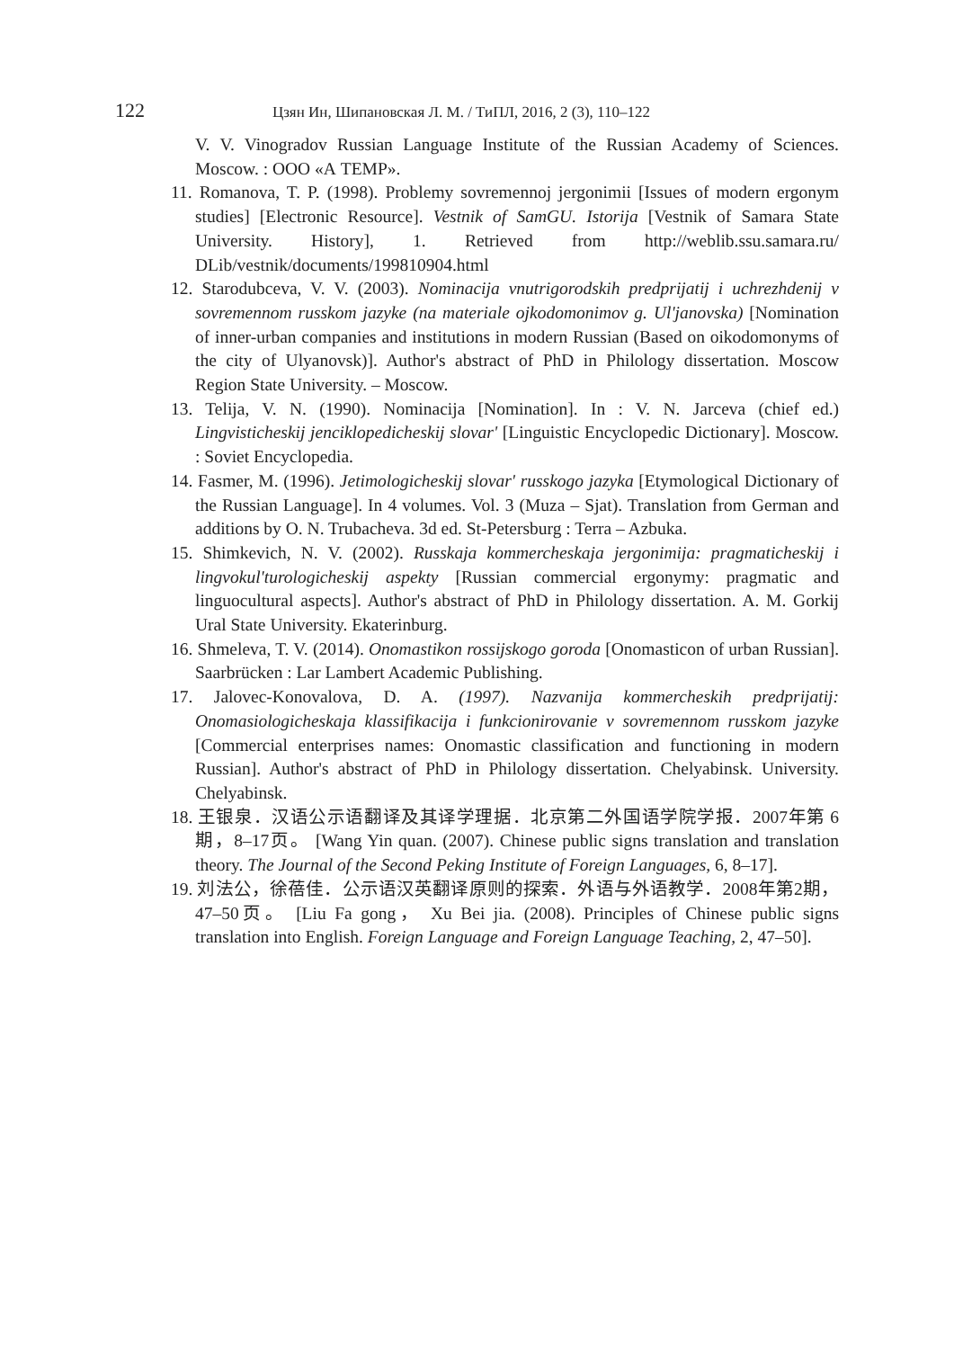122 Цзян Ин, Шипановская Л. М. / ТиПЛ, 2016, 2 (3), 110–122
V. V. Vinogradov Russian Language Institute of the Russian Academy of Sciences. Moscow. : ООО «А TEMP».
11. Romanova, T. P. (1998). Problemy sovremennoj jergonimii [Issues of modern ergonym studies] [Electronic Resource]. Vestnik of SamGU. Istorija [Vestnik of Samara State University. History], 1. Retrieved from http://weblib.ssu.samara.ru/ DLib/vestnik/documents/199810904.html
12. Starodubceva, V. V. (2003). Nominacija vnutrigorodskih predprijatij i uchrezhdenij v sovremennom russkom jazyke (na materiale ojkodomonimov g. Ul'janovska) [Nomination of inner-urban companies and institutions in modern Russian (Based on oikodomonyms of the city of Ulyanovsk)]. Author's abstract of PhD in Philology dissertation. Moscow Region State University. – Moscow.
13. Telija, V. N. (1990). Nominacija [Nomination]. In : V. N. Jarceva (chief ed.) Lingvisticheskij jenciklopedicheskij slovar' [Linguistic Encyclopedic Dictionary]. Moscow. : Soviet Encyclopedia.
14. Fasmer, M. (1996). Jetimologicheskij slovar' russkogo jazyka [Etymological Dictionary of the Russian Language]. In 4 volumes. Vol. 3 (Muza – Sjat). Translation from German and additions by O. N. Trubacheva. 3d ed. St-Petersburg : Terra – Azbuka.
15. Shimkevich, N. V. (2002). Russkaja kommercheskaja jergonimija: pragmaticheskij i lingvokul'turologicheskij aspekty [Russian commercial ergonymy: pragmatic and linguocultural aspects]. Author's abstract of PhD in Philology dissertation. A. M. Gorkij Ural State University. Ekaterinburg.
16. Shmeleva, T. V. (2014). Onomastikon rossijskogo goroda [Onomasticon of urban Russian]. Saarbrücken : Lar Lambert Academic Publishing.
17. Jalovec-Konovalova, D. A. (1997). Nazvanija kommercheskih predprijatij: Onomasiologicheskaja klassifikacija i funkcionirovanie v sovremennom russkom jazyke [Commercial enterprises names: Onomastic classification and functioning in modern Russian]. Author's abstract of PhD in Philology dissertation. Chelyabinsk. University. Chelyabinsk.
18. 王银泉．汉语公示语翻译及其译学理据．北京第二外国语学院学报．2007年第 6期，8–17页。 [Wang Yin quan. (2007). Chinese public signs translation and translation theory. The Journal of the Second Peking Institute of Foreign Languages, 6, 8–17].
19. 刘法公，徐蓓佳．公示语汉英翻译原则的探索．外语与外语教学．2008年第2期，47–50页。 [Liu Fa gong， Xu Bei jia. (2008). Principles of Chinese public signs translation into English. Foreign Language and Foreign Language Teaching, 2, 47–50].